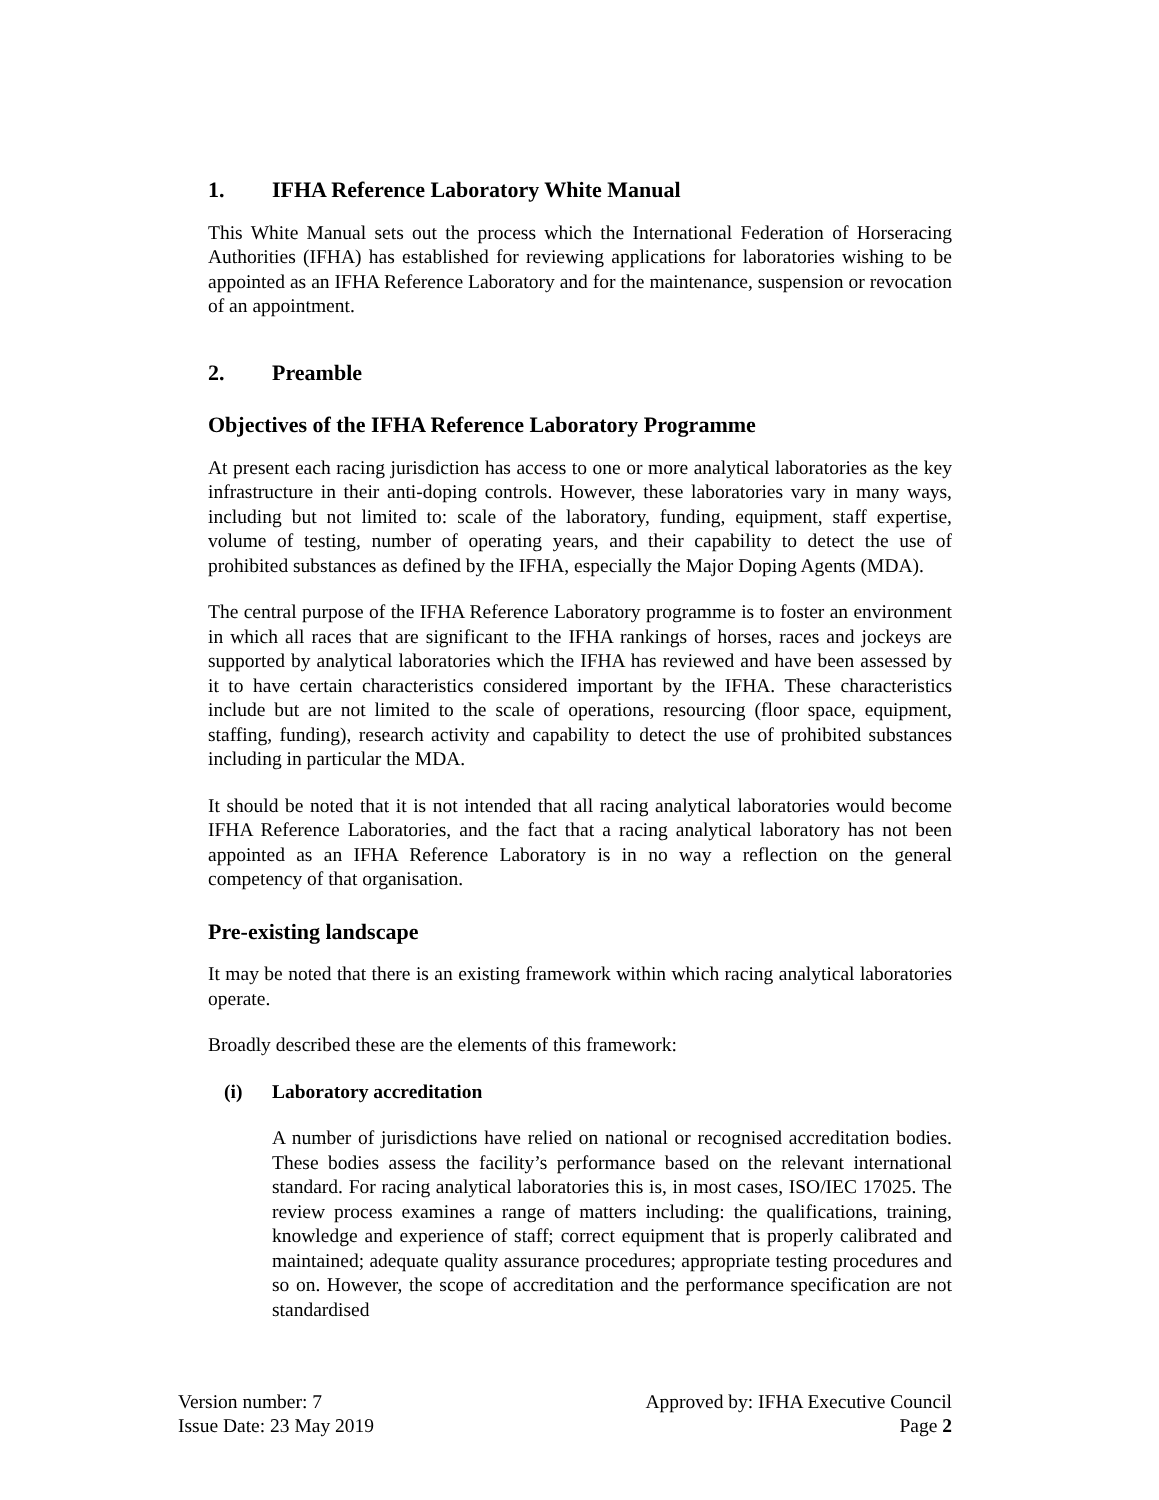1. IFHA Reference Laboratory White Manual
This White Manual sets out the process which the International Federation of Horseracing Authorities (IFHA) has established for reviewing applications for laboratories wishing to be appointed as an IFHA Reference Laboratory and for the maintenance, suspension or revocation of an appointment.
2. Preamble
Objectives of the IFHA Reference Laboratory Programme
At present each racing jurisdiction has access to one or more analytical laboratories as the key infrastructure in their anti-doping controls. However, these laboratories vary in many ways, including but not limited to: scale of the laboratory, funding, equipment, staff expertise, volume of testing, number of operating years, and their capability to detect the use of prohibited substances as defined by the IFHA, especially the Major Doping Agents (MDA).
The central purpose of the IFHA Reference Laboratory programme is to foster an environment in which all races that are significant to the IFHA rankings of horses, races and jockeys are supported by analytical laboratories which the IFHA has reviewed and have been assessed by it to have certain characteristics considered important by the IFHA. These characteristics include but are not limited to the scale of operations, resourcing (floor space, equipment, staffing, funding), research activity and capability to detect the use of prohibited substances including in particular the MDA.
It should be noted that it is not intended that all racing analytical laboratories would become IFHA Reference Laboratories, and the fact that a racing analytical laboratory has not been appointed as an IFHA Reference Laboratory is in no way a reflection on the general competency of that organisation.
Pre-existing landscape
It may be noted that there is an existing framework within which racing analytical laboratories operate.
Broadly described these are the elements of this framework:
(i) Laboratory accreditation
A number of jurisdictions have relied on national or recognised accreditation bodies. These bodies assess the facility’s performance based on the relevant international standard. For racing analytical laboratories this is, in most cases, ISO/IEC 17025. The review process examines a range of matters including: the qualifications, training, knowledge and experience of staff; correct equipment that is properly calibrated and maintained; adequate quality assurance procedures; appropriate testing procedures and so on. However, the scope of accreditation and the performance specification are not standardised
Version number: 7
Issue Date: 23 May 2019
Approved by: IFHA Executive Council
Page 2